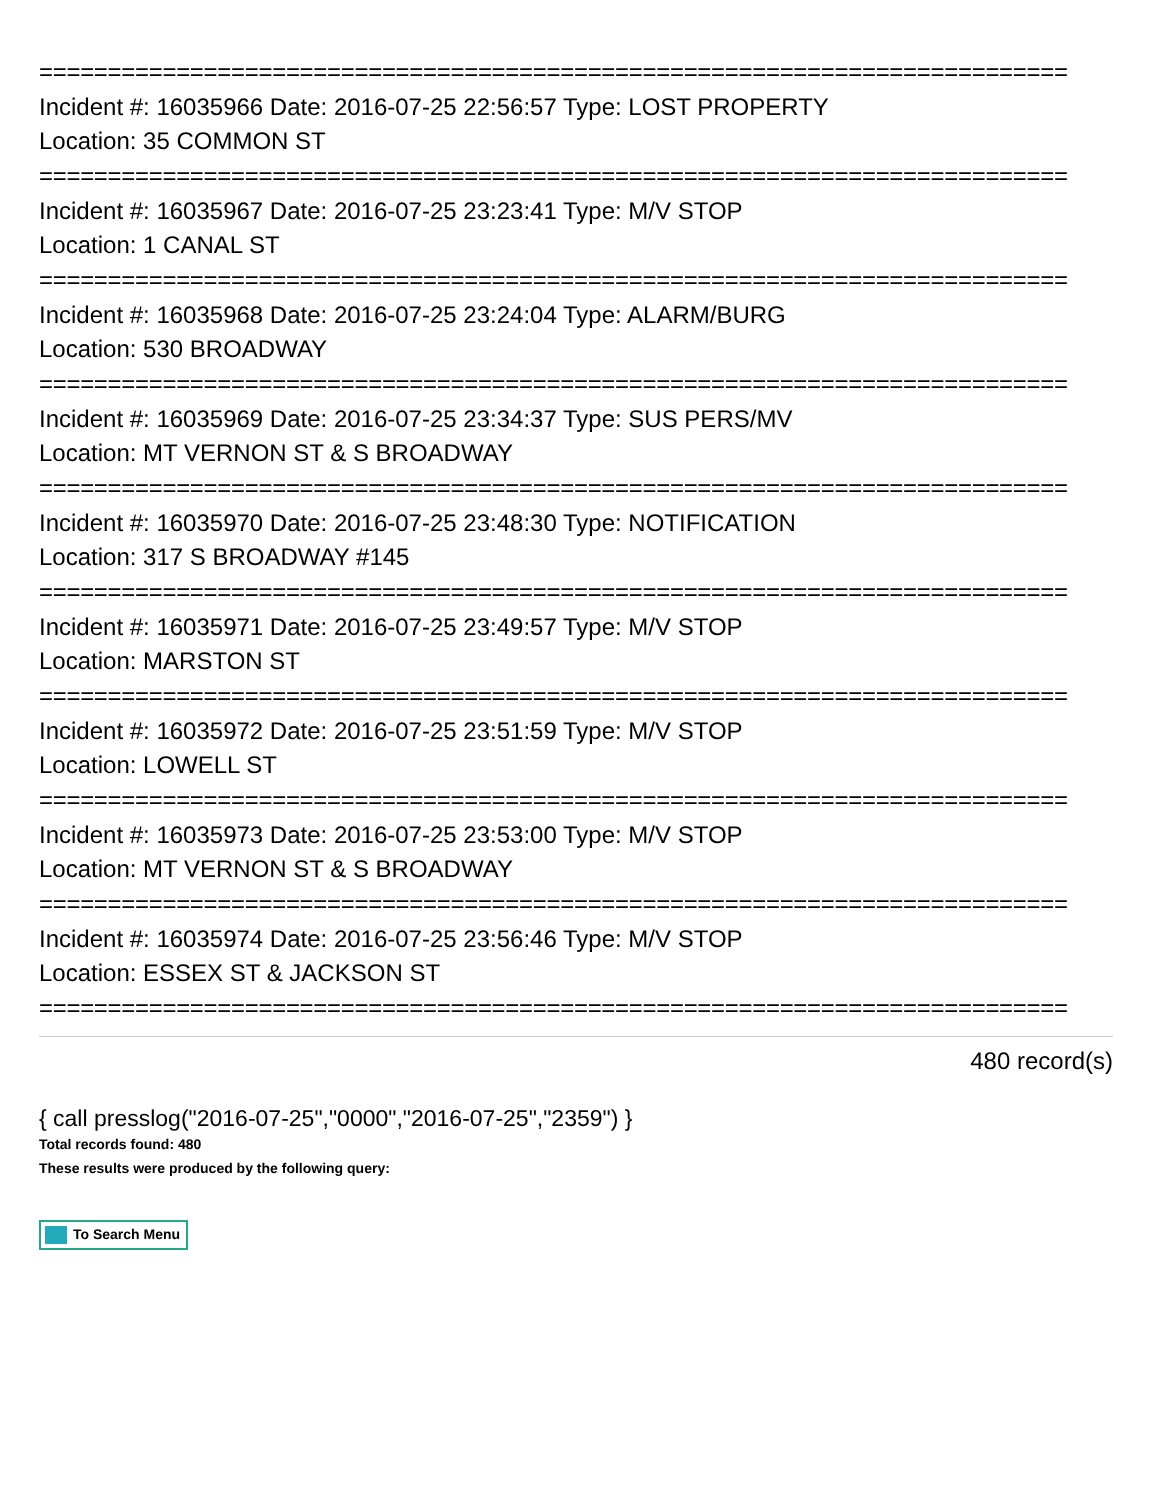===========================================================================
Incident #: 16035966 Date: 2016-07-25 22:56:57 Type: LOST PROPERTY
Location: 35 COMMON ST
===========================================================================
Incident #: 16035967 Date: 2016-07-25 23:23:41 Type: M/V STOP
Location: 1 CANAL ST
===========================================================================
Incident #: 16035968 Date: 2016-07-25 23:24:04 Type: ALARM/BURG
Location: 530 BROADWAY
===========================================================================
Incident #: 16035969 Date: 2016-07-25 23:34:37 Type: SUS PERS/MV
Location: MT VERNON ST & S BROADWAY
===========================================================================
Incident #: 16035970 Date: 2016-07-25 23:48:30 Type: NOTIFICATION
Location: 317 S BROADWAY #145
===========================================================================
Incident #: 16035971 Date: 2016-07-25 23:49:57 Type: M/V STOP
Location: MARSTON ST
===========================================================================
Incident #: 16035972 Date: 2016-07-25 23:51:59 Type: M/V STOP
Location: LOWELL ST
===========================================================================
Incident #: 16035973 Date: 2016-07-25 23:53:00 Type: M/V STOP
Location: MT VERNON ST & S BROADWAY
===========================================================================
Incident #: 16035974 Date: 2016-07-25 23:56:46 Type: M/V STOP
Location: ESSEX ST & JACKSON ST
===========================================================================
480 record(s)
{ call presslog("2016-07-25","0000","2016-07-25","2359") }
Total records found: 480
These results were produced by the following query:
To Search Menu